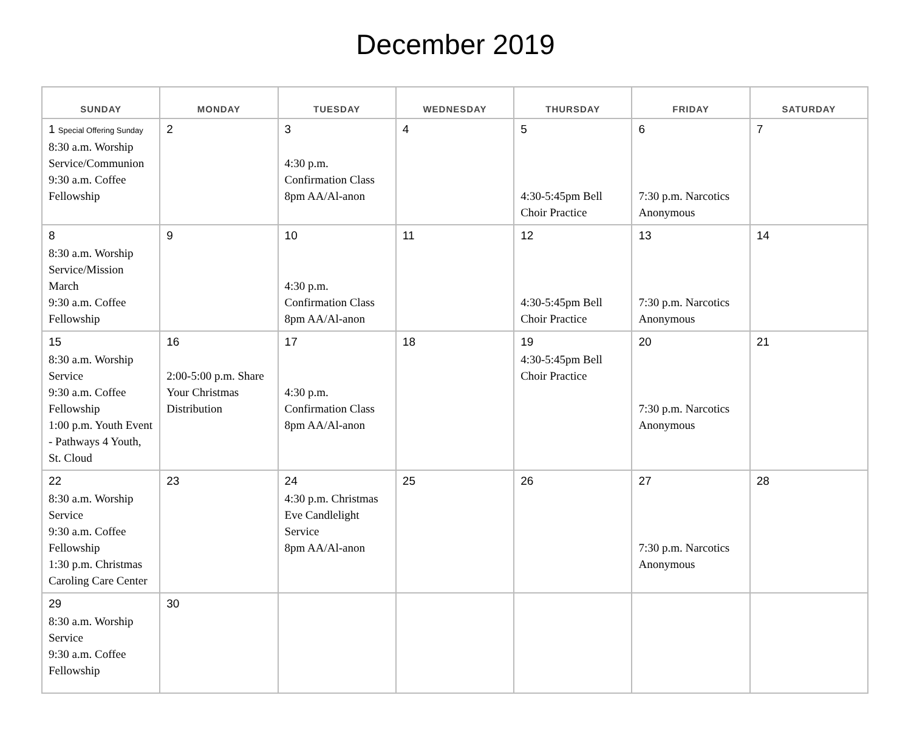December 2019
| SUNDAY | MONDAY | TUESDAY | WEDNESDAY | THURSDAY | FRIDAY | SATURDAY |
| --- | --- | --- | --- | --- | --- | --- |
| 1 Special Offering Sunday 8:30 a.m. Worship Service/Communion 9:30 a.m. Coffee Fellowship | 2 | 3 4:30 p.m. Confirmation Class 8pm AA/Al-anon | 4 | 5 4:30-5:45pm Bell Choir Practice | 6 7:30 p.m. Narcotics Anonymous | 7 |
| 8 8:30 a.m. Worship Service/Mission March 9:30 a.m. Coffee Fellowship | 9 | 10 4:30 p.m. Confirmation Class 8pm AA/Al-anon | 11 | 12 4:30-5:45pm Bell Choir Practice | 13 7:30 p.m. Narcotics Anonymous | 14 |
| 15 8:30 a.m. Worship Service 9:30 a.m. Coffee Fellowship 1:00 p.m. Youth Event - Pathways 4 Youth, St. Cloud | 16 2:00-5:00 p.m. Share Your Christmas Distribution | 17 4:30 p.m. Confirmation Class 8pm AA/Al-anon | 18 | 19 4:30-5:45pm Bell Choir Practice | 20 7:30 p.m. Narcotics Anonymous | 21 |
| 22 8:30 a.m. Worship Service 9:30 a.m. Coffee Fellowship 1:30 p.m. Christmas Caroling Care Center | 23 | 24 4:30 p.m. Christmas Eve Candlelight Service 8pm AA/Al-anon | 25 | 26 | 27 7:30 p.m. Narcotics Anonymous | 28 |
| 29 8:30 a.m. Worship Service 9:30 a.m. Coffee Fellowship | 30 | | | | | |